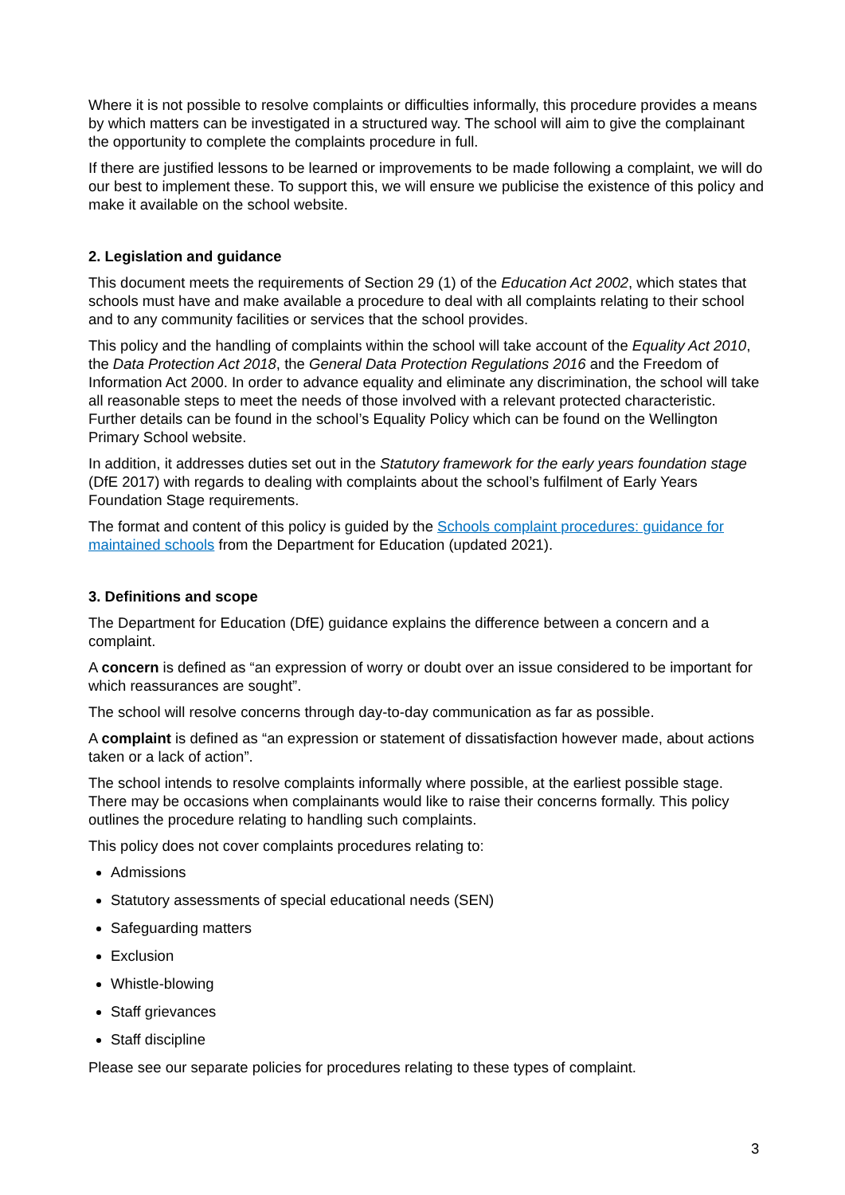Where it is not possible to resolve complaints or difficulties informally, this procedure provides a means by which matters can be investigated in a structured way. The school will aim to give the complainant the opportunity to complete the complaints procedure in full.
If there are justified lessons to be learned or improvements to be made following a complaint, we will do our best to implement these. To support this, we will ensure we publicise the existence of this policy and make it available on the school website.
2. Legislation and guidance
This document meets the requirements of Section 29 (1) of the Education Act 2002, which states that schools must have and make available a procedure to deal with all complaints relating to their school and to any community facilities or services that the school provides.
This policy and the handling of complaints within the school will take account of the Equality Act 2010, the Data Protection Act 2018, the General Data Protection Regulations 2016 and the Freedom of Information Act 2000. In order to advance equality and eliminate any discrimination, the school will take all reasonable steps to meet the needs of those involved with a relevant protected characteristic. Further details can be found in the school’s Equality Policy which can be found on the Wellington Primary School website.
In addition, it addresses duties set out in the Statutory framework for the early years foundation stage (DfE 2017) with regards to dealing with complaints about the school’s fulfilment of Early Years Foundation Stage requirements.
The format and content of this policy is guided by the Schools complaint procedures: guidance for maintained schools from the Department for Education (updated 2021).
3. Definitions and scope
The Department for Education (DfE) guidance explains the difference between a concern and a complaint.
A concern is defined as “an expression of worry or doubt over an issue considered to be important for which reassurances are sought”.
The school will resolve concerns through day-to-day communication as far as possible.
A complaint is defined as “an expression or statement of dissatisfaction however made, about actions taken or a lack of action”.
The school intends to resolve complaints informally where possible, at the earliest possible stage. There may be occasions when complainants would like to raise their concerns formally. This policy outlines the procedure relating to handling such complaints.
This policy does not cover complaints procedures relating to:
Admissions
Statutory assessments of special educational needs (SEN)
Safeguarding matters
Exclusion
Whistle-blowing
Staff grievances
Staff discipline
Please see our separate policies for procedures relating to these types of complaint.
3